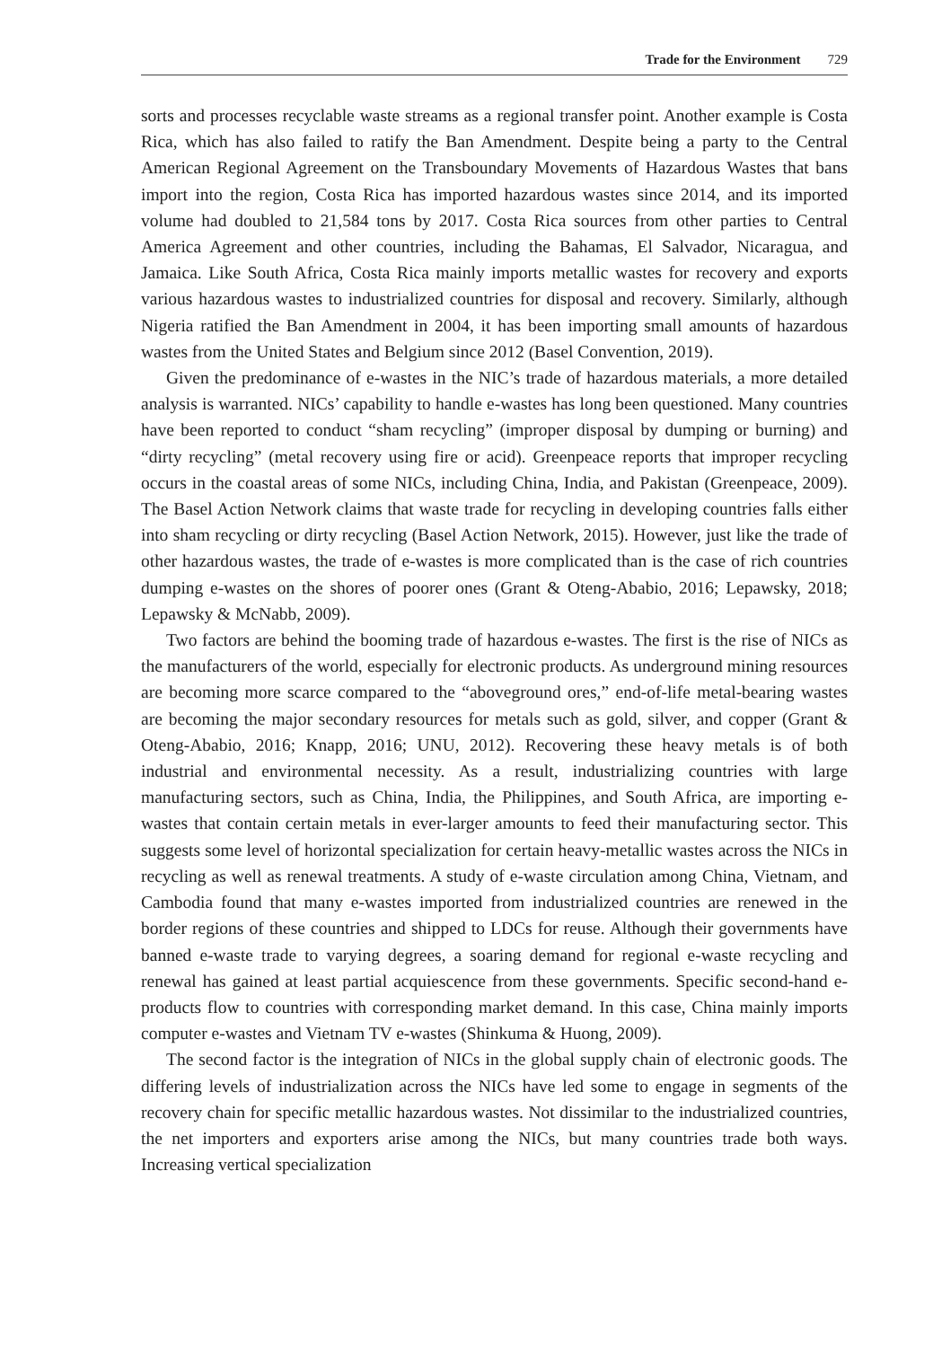Trade for the Environment 729
sorts and processes recyclable waste streams as a regional transfer point. Another example is Costa Rica, which has also failed to ratify the Ban Amendment. Despite being a party to the Central American Regional Agreement on the Transboundary Movements of Hazardous Wastes that bans import into the region, Costa Rica has imported hazardous wastes since 2014, and its imported volume had doubled to 21,584 tons by 2017. Costa Rica sources from other parties to Central America Agreement and other countries, including the Bahamas, El Salvador, Nicaragua, and Jamaica. Like South Africa, Costa Rica mainly imports metallic wastes for recovery and exports various hazardous wastes to industrialized countries for disposal and recovery. Similarly, although Nigeria ratified the Ban Amendment in 2004, it has been importing small amounts of hazardous wastes from the United States and Belgium since 2012 (Basel Convention, 2019).
Given the predominance of e-wastes in the NIC’s trade of hazardous materials, a more detailed analysis is warranted. NICs’ capability to handle e-wastes has long been questioned. Many countries have been reported to conduct “sham recycling” (improper disposal by dumping or burning) and “dirty recycling” (metal recovery using fire or acid). Greenpeace reports that improper recycling occurs in the coastal areas of some NICs, including China, India, and Pakistan (Greenpeace, 2009). The Basel Action Network claims that waste trade for recycling in developing countries falls either into sham recycling or dirty recycling (Basel Action Network, 2015). However, just like the trade of other hazardous wastes, the trade of e-wastes is more complicated than is the case of rich countries dumping e-wastes on the shores of poorer ones (Grant & Oteng-Ababio, 2016; Lepawsky, 2018; Lepawsky & McNabb, 2009).
Two factors are behind the booming trade of hazardous e-wastes. The first is the rise of NICs as the manufacturers of the world, especially for electronic products. As underground mining resources are becoming more scarce compared to the “aboveground ores,” end-of-life metal-bearing wastes are becoming the major secondary resources for metals such as gold, silver, and copper (Grant & Oteng-Ababio, 2016; Knapp, 2016; UNU, 2012). Recovering these heavy metals is of both industrial and environmental necessity. As a result, industrializing countries with large manufacturing sectors, such as China, India, the Philippines, and South Africa, are importing e-wastes that contain certain metals in ever-larger amounts to feed their manufacturing sector. This suggests some level of horizontal specialization for certain heavy-metallic wastes across the NICs in recycling as well as renewal treatments. A study of e-waste circulation among China, Vietnam, and Cambodia found that many e-wastes imported from industrialized countries are renewed in the border regions of these countries and shipped to LDCs for reuse. Although their governments have banned e-waste trade to varying degrees, a soaring demand for regional e-waste recycling and renewal has gained at least partial acquiescence from these governments. Specific second-hand e-products flow to countries with corresponding market demand. In this case, China mainly imports computer e-wastes and Vietnam TV e-wastes (Shinkuma & Huong, 2009).
The second factor is the integration of NICs in the global supply chain of electronic goods. The differing levels of industrialization across the NICs have led some to engage in segments of the recovery chain for specific metallic hazardous wastes. Not dissimilar to the industrialized countries, the net importers and exporters arise among the NICs, but many countries trade both ways. Increasing vertical specialization